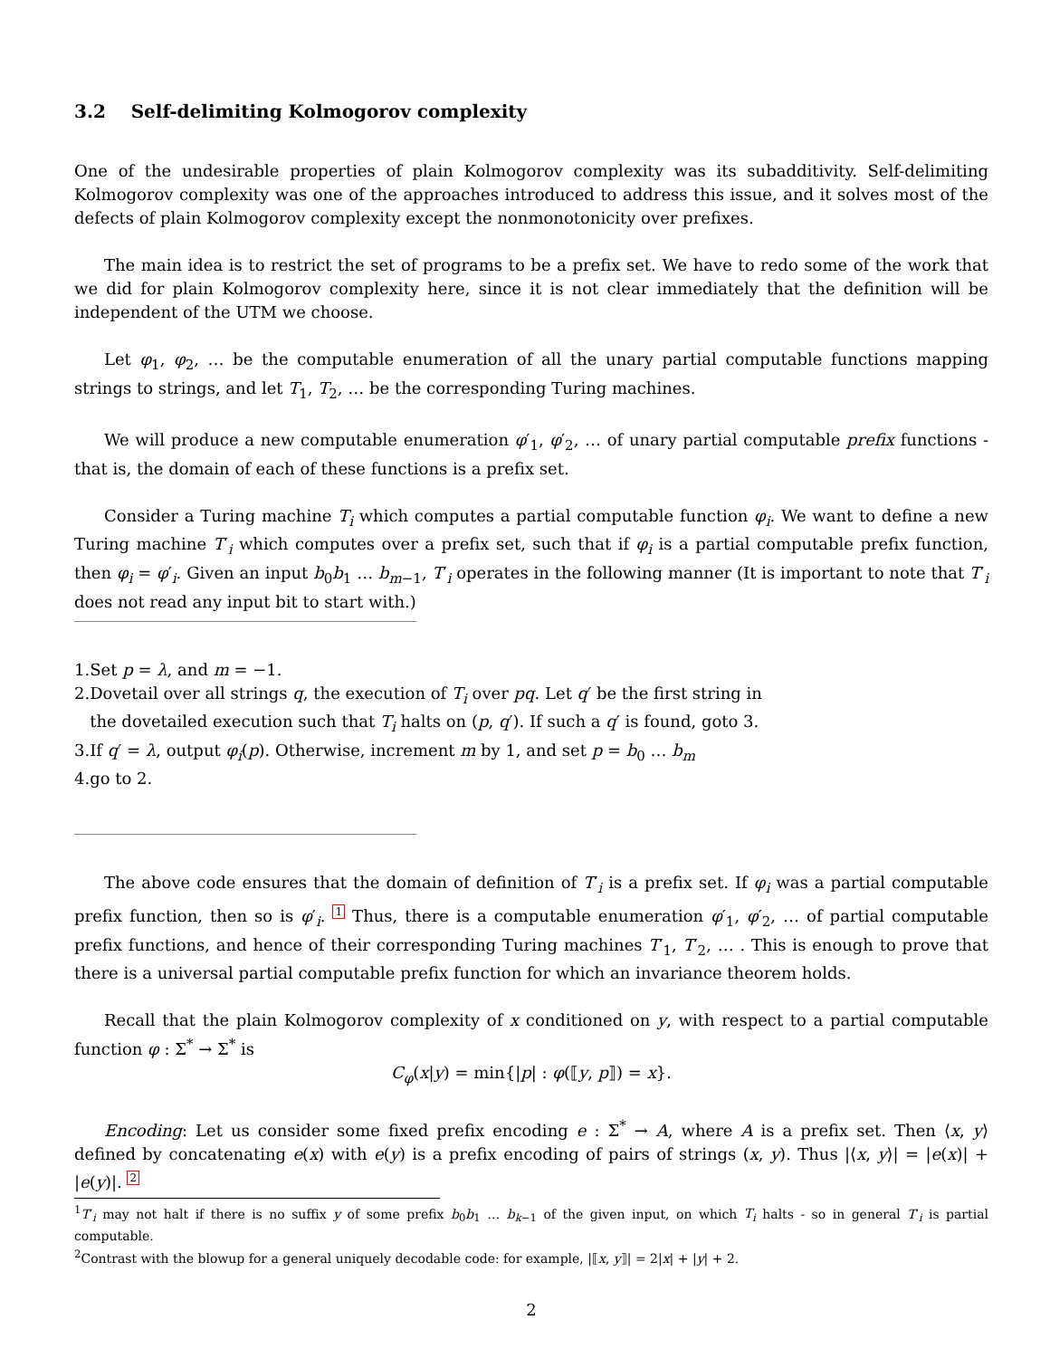3.2 Self-delimiting Kolmogorov complexity
One of the undesirable properties of plain Kolmogorov complexity was its subadditivity. Self-delimiting Kolmogorov complexity was one of the approaches introduced to address this issue, and it solves most of the defects of plain Kolmogorov complexity except the nonmonotonicity over prefixes.
The main idea is to restrict the set of programs to be a prefix set. We have to redo some of the work that we did for plain Kolmogorov complexity here, since it is not clear immediately that the definition will be independent of the UTM we choose.
Let φ<sub>1</sub>, φ<sub>2</sub>, … be the computable enumeration of all the unary partial computable functions mapping strings to strings, and let T<sub>1</sub>, T<sub>2</sub>, … be the corresponding Turing machines.
We will produce a new computable enumeration φ′<sub>1</sub>, φ′<sub>2</sub>, … of unary partial computable prefix functions - that is, the domain of each of these functions is a prefix set.
Consider a Turing machine T<sub>i</sub> which computes a partial computable function φ<sub>i</sub>. We want to define a new Turing machine T′<sub>i</sub> which computes over a prefix set, such that if φ<sub>i</sub> is a partial computable prefix function, then φ<sub>i</sub> = φ′<sub>i</sub>. Given an input b<sub>0</sub>b<sub>1</sub> … b<sub>m−1</sub>, T′<sub>i</sub> operates in the following manner (It is important to note that T′<sub>i</sub> does not read any input bit to start with.)
1.Set p = λ, and m = −1.
2.Dovetail over all strings q, the execution of T<sub>i</sub> over pq. Let q′ be the first string in
the dovetailed execution such that T<sub>i</sub> halts on (p, q′). If such a q′ is found, goto 3.
3.If q′ = λ, output φ<sub>i</sub>(p). Otherwise, increment m by 1, and set p = b<sub>0</sub> … b<sub>m</sub>
4.go to 2.
The above code ensures that the domain of definition of T′<sub>i</sub> is a prefix set. If φ<sub>i</sub> was a partial computable prefix function, then so is φ′<sub>i</sub>. 1 Thus, there is a computable enumeration φ′<sub>1</sub>, φ′<sub>2</sub>, … of partial computable prefix functions, and hence of their corresponding Turing machines T′<sub>1</sub>, T′<sub>2</sub>, … . This is enough to prove that there is a universal partial computable prefix function for which an invariance theorem holds.
Recall that the plain Kolmogorov complexity of x conditioned on y, with respect to a partial computable function φ : Σ<sup>*</sup> → Σ<sup>*</sup> is
C<sub>φ</sub>(x|y) = min{|p| : φ(⟦y, p⟧) = x}.
Encoding: Let us consider some fixed prefix encoding e : Σ<sup>*</sup> → A, where A is a prefix set. Then ⟨x, y⟩ defined by concatenating e(x) with e(y) is a prefix encoding of pairs of strings (x, y). Thus |⟨x, y⟩| = |e(x)| + |e(y)|. 2
<sup>1</sup> T′<sub>i</sub> may not halt if there is no suffix y of some prefix b<sub>0</sub>b<sub>1</sub> … b<sub>k−1</sub> of the given input, on which T<sub>i</sub> halts - so in general T′<sub>i</sub> is partial computable.
<sup>2</sup> Contrast with the blowup for a general uniquely decodable code: for example, |⟦x, y⟧| = 2|x| + |y| + 2.
2